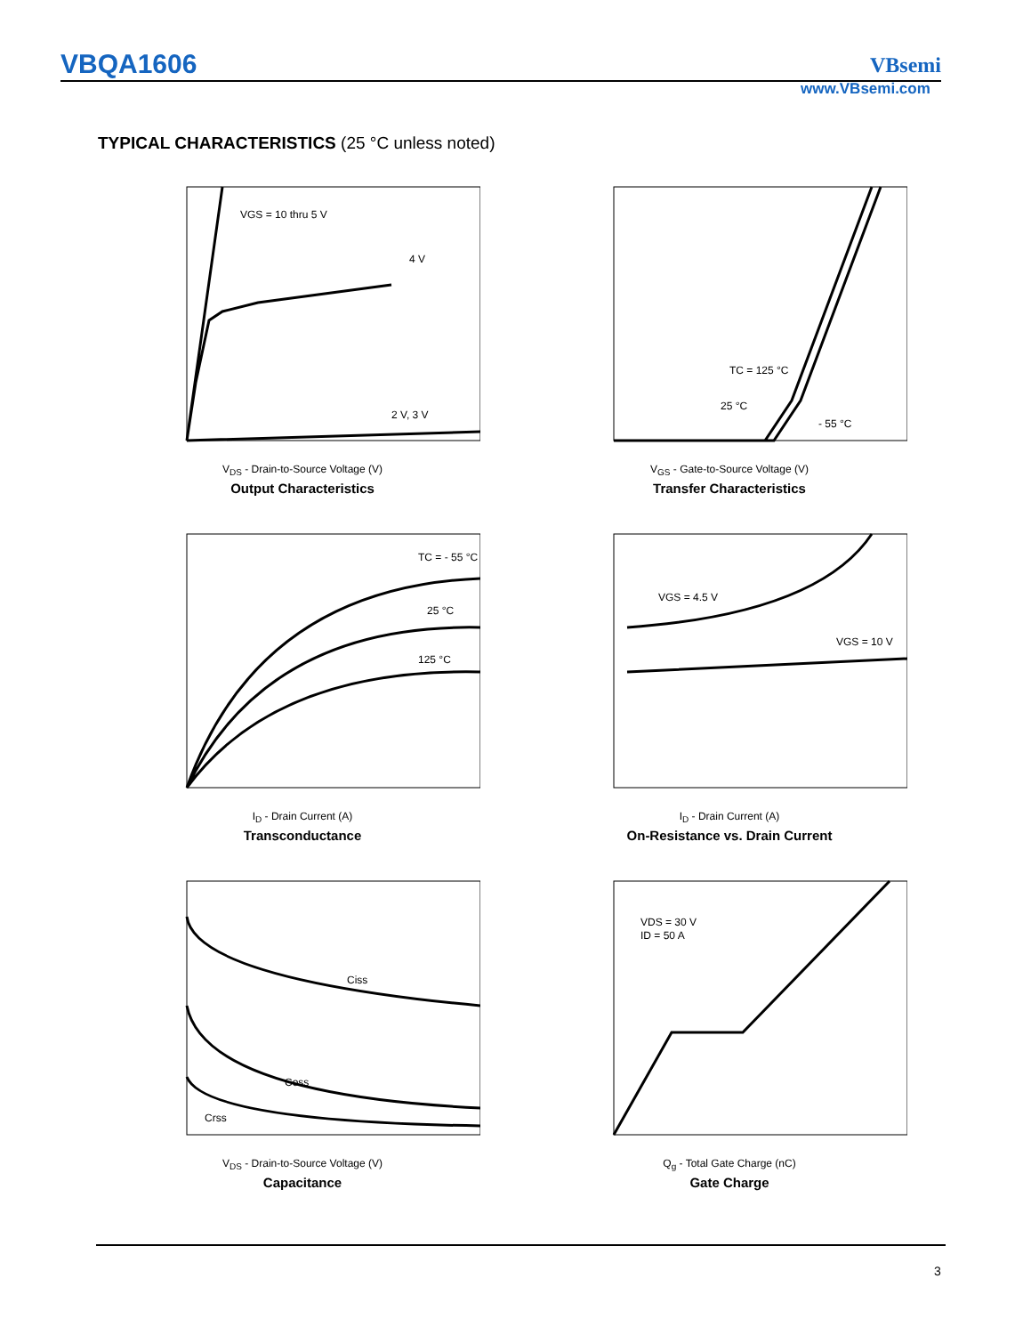VBQA1606 VBsemi
www.VBsemi.com
TYPICAL CHARACTERISTICS (25 °C unless noted)
VGS = 10 thru 5 V
4 V
2 V, 3 V
V<sub>DS</sub> - Drain-to-Source Voltage (V)
Output Characteristics
TC = 125 °C
25 °C
- 55 °C
V<sub>GS</sub> - Gate-to-Source Voltage (V)
Transfer Characteristics
TC = - 55 °C
25 °C
125 °C
I<sub>D</sub> - Drain Current (A)
Transconductance
VGS = 4.5 V
VGS = 10 V
I<sub>D</sub> - Drain Current (A)
On-Resistance vs. Drain Current
Ciss
Coss
Crss
V<sub>DS</sub> - Drain-to-Source Voltage (V)
Capacitance
VDS = 30 V
ID = 50 A
Q<sub>g</sub> - Total Gate Charge (nC)
Gate Charge
3